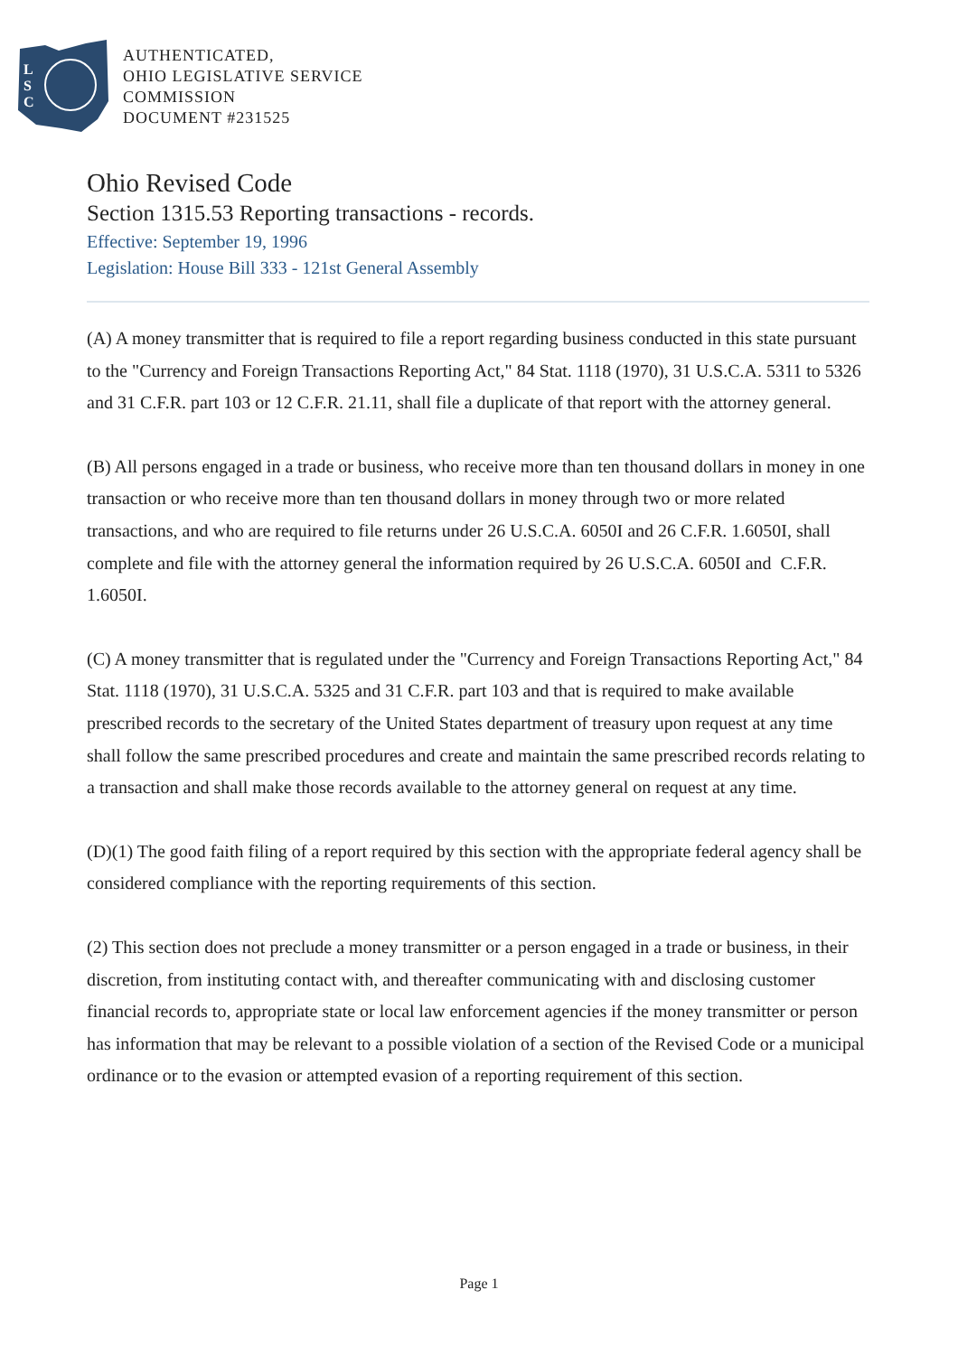L
S
C
AUTHENTICATED,
OHIO LEGISLATIVE SERVICE
COMMISSION
DOCUMENT #231525
Ohio Revised Code
Section 1315.53 Reporting transactions - records.
Effective: September 19, 1996
Legislation: House Bill 333 - 121st General Assembly
(A) A money transmitter that is required to file a report regarding business conducted in this state pursuant to the "Currency and Foreign Transactions Reporting Act," 84 Stat. 1118 (1970), 31 U.S.C.A. 5311 to 5326 and 31 C.F.R. part 103 or 12 C.F.R. 21.11, shall file a duplicate of that report with the attorney general.
(B) All persons engaged in a trade or business, who receive more than ten thousand dollars in money in one transaction or who receive more than ten thousand dollars in money through two or more related transactions, and who are required to file returns under 26 U.S.C.A. 6050I and 26 C.F.R. 1.6050I, shall complete and file with the attorney general the information required by 26 U.S.C.A. 6050I and C.F.R. 1.6050I.
(C) A money transmitter that is regulated under the "Currency and Foreign Transactions Reporting Act," 84 Stat. 1118 (1970), 31 U.S.C.A. 5325 and 31 C.F.R. part 103 and that is required to make available prescribed records to the secretary of the United States department of treasury upon request at any time shall follow the same prescribed procedures and create and maintain the same prescribed records relating to a transaction and shall make those records available to the attorney general on request at any time.
(D)(1) The good faith filing of a report required by this section with the appropriate federal agency shall be considered compliance with the reporting requirements of this section.
(2) This section does not preclude a money transmitter or a person engaged in a trade or business, in their discretion, from instituting contact with, and thereafter communicating with and disclosing customer financial records to, appropriate state or local law enforcement agencies if the money transmitter or person has information that may be relevant to a possible violation of a section of the Revised Code or a municipal ordinance or to the evasion or attempted evasion of a reporting requirement of this section.
Page 1